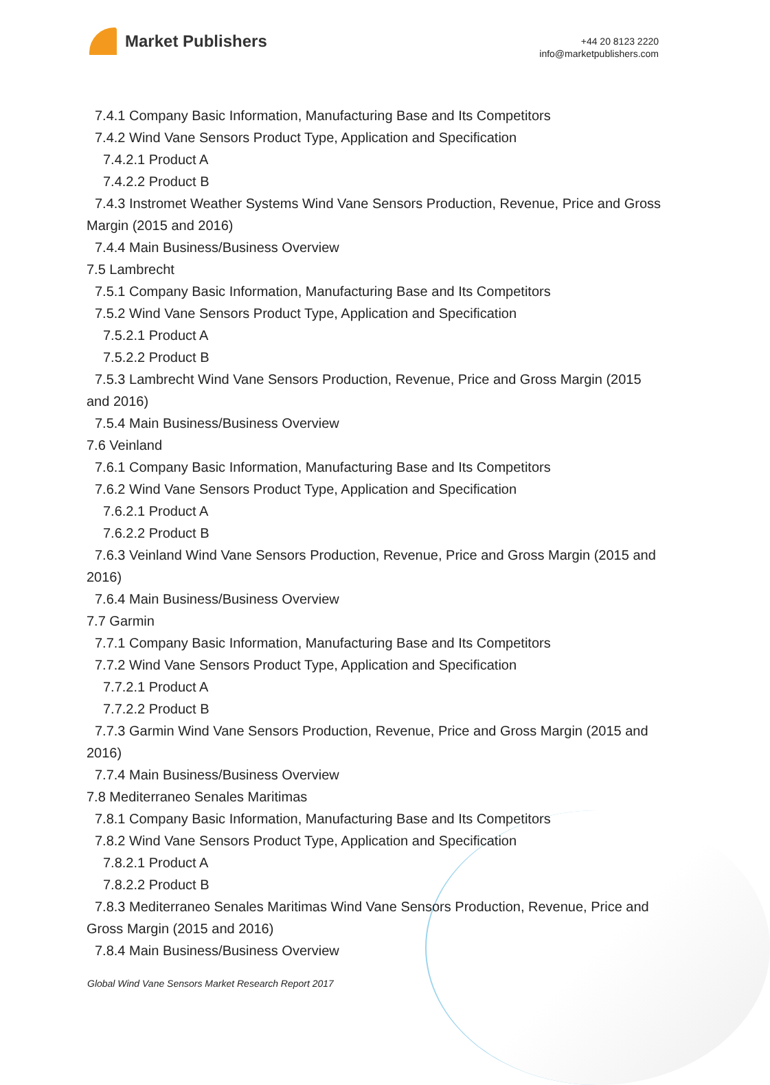Market Publishers
+44 20 8123 2220
info@marketpublishers.com
7.4.1 Company Basic Information, Manufacturing Base and Its Competitors
7.4.2 Wind Vane Sensors Product Type, Application and Specification
7.4.2.1 Product A
7.4.2.2 Product B
7.4.3 Instromet Weather Systems Wind Vane Sensors Production, Revenue, Price and Gross Margin (2015 and 2016)
7.4.4 Main Business/Business Overview
7.5 Lambrecht
7.5.1 Company Basic Information, Manufacturing Base and Its Competitors
7.5.2 Wind Vane Sensors Product Type, Application and Specification
7.5.2.1 Product A
7.5.2.2 Product B
7.5.3 Lambrecht Wind Vane Sensors Production, Revenue, Price and Gross Margin (2015 and 2016)
7.5.4 Main Business/Business Overview
7.6 Veinland
7.6.1 Company Basic Information, Manufacturing Base and Its Competitors
7.6.2 Wind Vane Sensors Product Type, Application and Specification
7.6.2.1 Product A
7.6.2.2 Product B
7.6.3 Veinland Wind Vane Sensors Production, Revenue, Price and Gross Margin (2015 and 2016)
7.6.4 Main Business/Business Overview
7.7 Garmin
7.7.1 Company Basic Information, Manufacturing Base and Its Competitors
7.7.2 Wind Vane Sensors Product Type, Application and Specification
7.7.2.1 Product A
7.7.2.2 Product B
7.7.3 Garmin Wind Vane Sensors Production, Revenue, Price and Gross Margin (2015 and 2016)
7.7.4 Main Business/Business Overview
7.8 Mediterraneo Senales Maritimas
7.8.1 Company Basic Information, Manufacturing Base and Its Competitors
7.8.2 Wind Vane Sensors Product Type, Application and Specification
7.8.2.1 Product A
7.8.2.2 Product B
7.8.3 Mediterraneo Senales Maritimas Wind Vane Sensors Production, Revenue, Price and Gross Margin (2015 and 2016)
7.8.4 Main Business/Business Overview
Global Wind Vane Sensors Market Research Report 2017